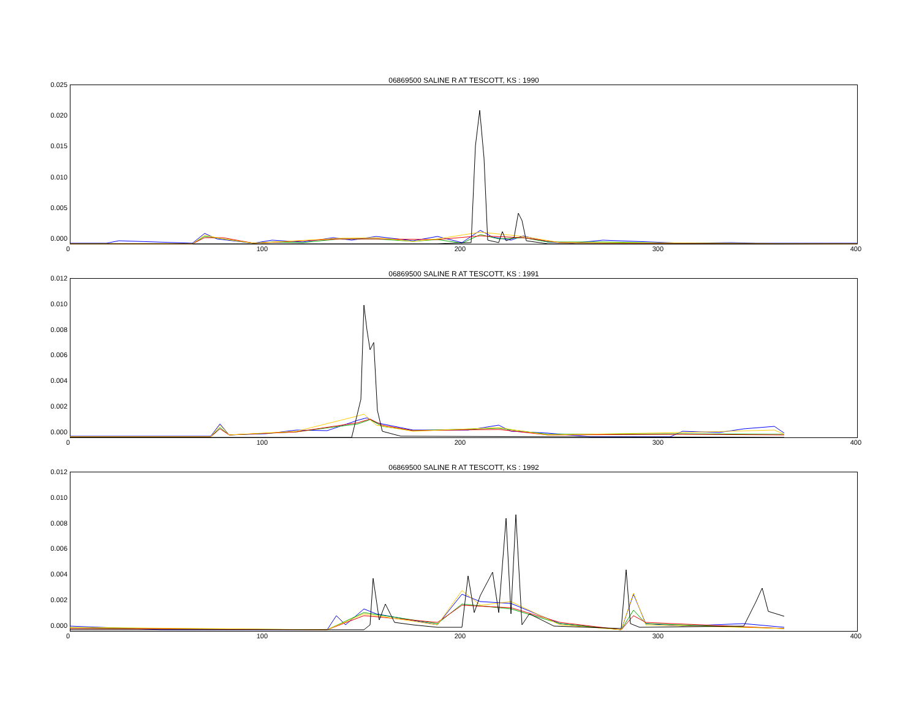06869500 SALINE R AT TESCOTT, KS : 1990
0.025
0.020
0.015
0.010
0.005
0.000
0 100 200 300 400
06869500 SALINE R AT TESCOTT, KS : 1991
0.012
0.010
0.008
0.006
0.004
0.002
0.000
0 100 200 300 400
06869500 SALINE R AT TESCOTT, KS : 1992
0.012
0.010
0.008
0.006
0.004
0.002
0.000
0 100 200 300 400